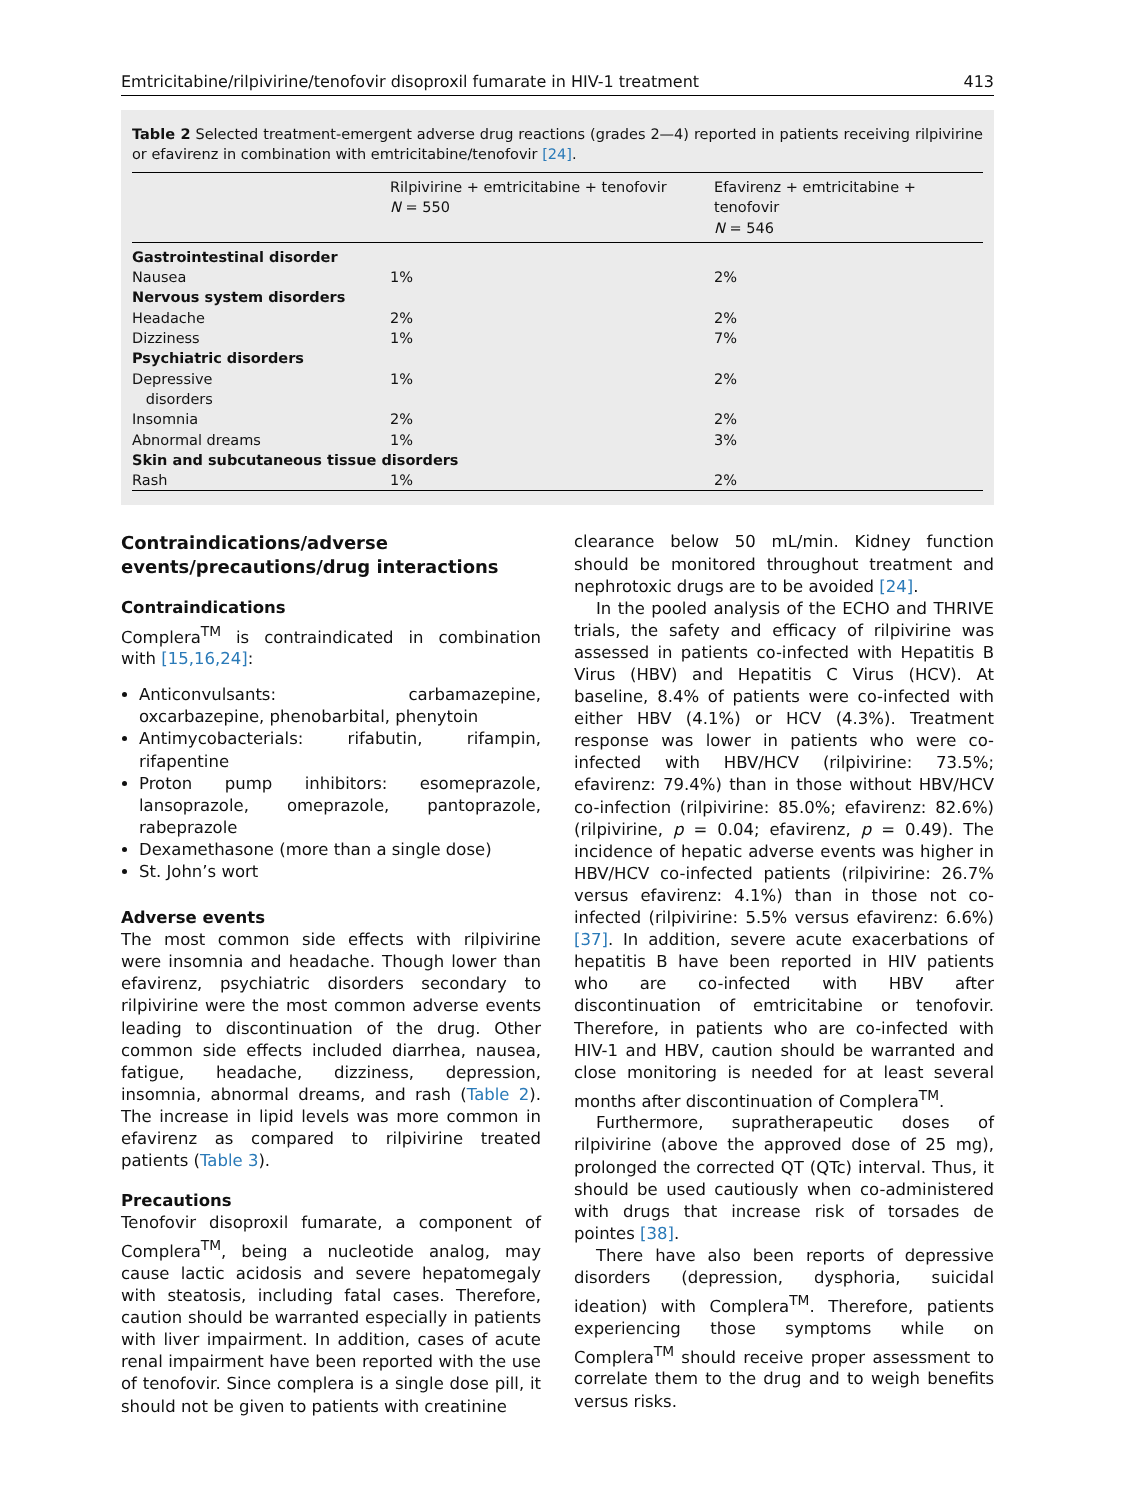Emtricitabine/rilpivirine/tenofovir disoproxil fumarate in HIV-1 treatment 413
Table 2 Selected treatment-emergent adverse drug reactions (grades 2—4) reported in patients receiving rilpivirine or efavirenz in combination with emtricitabine/tenofovir [24].
| | Rilpivirine + emtricitabine + tenofovir N = 550 | Efavirenz + emtricitabine + tenofovir N = 546 |
| --- | --- | --- |
| Gastrointestinal disorder | | |
| Nausea | 1% | 2% |
| Nervous system disorders | | |
| Headache | 2% | 2% |
| Dizziness | 1% | 7% |
| Psychiatric disorders | | |
| Depressive disorders | 1% | 2% |
| Insomnia | 2% | 2% |
| Abnormal dreams | 1% | 3% |
| Skin and subcutaneous tissue disorders | | |
| Rash | 1% | 2% |
Contraindications/adverse events/precautions/drug interactions
Contraindications
Complera<sup>TM</sup> is contraindicated in combination with [15,16,24]:
Anticonvulsants: carbamazepine, oxcarbazepine, phenobarbital, phenytoin
Antimycobacterials: rifabutin, rifampin, rifapentine
Proton pump inhibitors: esomeprazole, lansoprazole, omeprazole, pantoprazole, rabeprazole
Dexamethasone (more than a single dose)
St. John’s wort
Adverse events
The most common side effects with rilpivirine were insomnia and headache. Though lower than efavirenz, psychiatric disorders secondary to rilpivirine were the most common adverse events leading to discontinuation of the drug. Other common side effects included diarrhea, nausea, fatigue, headache, dizziness, depression, insomnia, abnormal dreams, and rash (Table 2). The increase in lipid levels was more common in efavirenz as compared to rilpivirine treated patients (Table 3).
Precautions
Tenofovir disoproxil fumarate, a component of Complera<sup>TM</sup>, being a nucleotide analog, may cause lactic acidosis and severe hepatomegaly with steatosis, including fatal cases. Therefore, caution should be warranted especially in patients with liver impairment. In addition, cases of acute renal impairment have been reported with the use of tenofovir. Since complera is a single dose pill, it should not be given to patients with creatinine
clearance below 50 mL/min. Kidney function should be monitored throughout treatment and nephrotoxic drugs are to be avoided [24].
In the pooled analysis of the ECHO and THRIVE trials, the safety and efficacy of rilpivirine was assessed in patients co-infected with Hepatitis B Virus (HBV) and Hepatitis C Virus (HCV). At baseline, 8.4% of patients were co-infected with either HBV (4.1%) or HCV (4.3%). Treatment response was lower in patients who were co-infected with HBV/HCV (rilpivirine: 73.5%; efavirenz: 79.4%) than in those without HBV/HCV co-infection (rilpivirine: 85.0%; efavirenz: 82.6%) (rilpivirine, p = 0.04; efavirenz, p = 0.49). The incidence of hepatic adverse events was higher in HBV/HCV co-infected patients (rilpivirine: 26.7% versus efavirenz: 4.1%) than in those not co-infected (rilpivirine: 5.5% versus efavirenz: 6.6%) [37]. In addition, severe acute exacerbations of hepatitis B have been reported in HIV patients who are co-infected with HBV after discontinuation of emtricitabine or tenofovir. Therefore, in patients who are co-infected with HIV-1 and HBV, caution should be warranted and close monitoring is needed for at least several months after discontinuation of Complera<sup>TM</sup>.
Furthermore, supratherapeutic doses of rilpivirine (above the approved dose of 25 mg), prolonged the corrected QT (QTc) interval. Thus, it should be used cautiously when co-administered with drugs that increase risk of torsades de pointes [38].
There have also been reports of depressive disorders (depression, dysphoria, suicidal ideation) with Complera<sup>TM</sup>. Therefore, patients experiencing those symptoms while on Complera<sup>TM</sup> should receive proper assessment to correlate them to the drug and to weigh benefits versus risks.